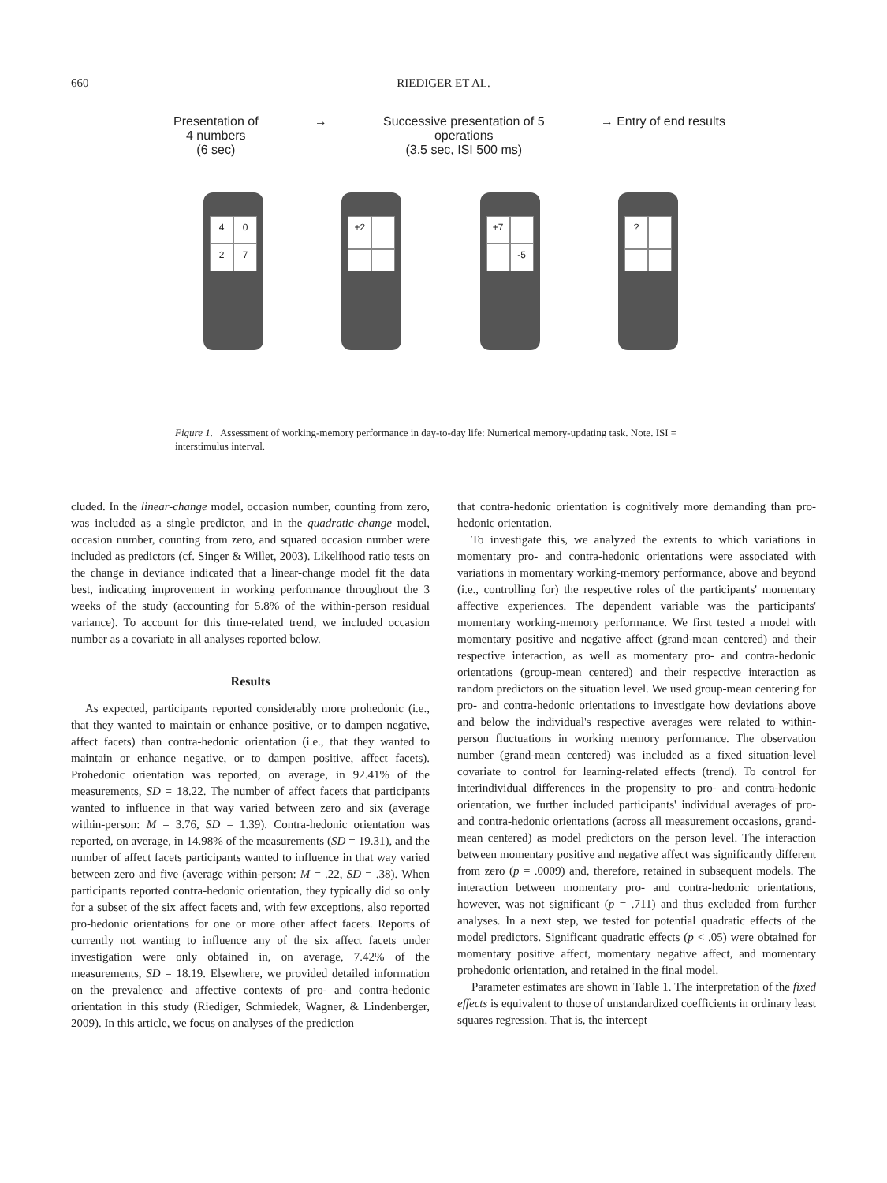660 RIEDIGER ET AL.
Presentation of
4 numbers
(6 sec)
→ Successive presentation of 5
operations
(3.5 sec, ISI 500 ms)
→ Entry of end results
4
0
2
7
+2
+7
-5
?
Figure 1. Assessment of working-memory performance in day-to-day life: Numerical memory-updating task. Note. ISI = interstimulus interval.
cluded. In the linear-change model, occasion number, counting from zero, was included as a single predictor, and in the quadratic-change model, occasion number, counting from zero, and squared occasion number were included as predictors (cf. Singer & Willet, 2003). Likelihood ratio tests on the change in deviance indicated that a linear-change model fit the data best, indicating improvement in working performance throughout the 3 weeks of the study (accounting for 5.8% of the within-person residual variance). To account for this time-related trend, we included occasion number as a covariate in all analyses reported below.
Results
As expected, participants reported considerably more prohedonic (i.e., that they wanted to maintain or enhance positive, or to dampen negative, affect facets) than contra-hedonic orientation (i.e., that they wanted to maintain or enhance negative, or to dampen positive, affect facets). Prohedonic orientation was reported, on average, in 92.41% of the measurements, SD = 18.22. The number of affect facets that participants wanted to influence in that way varied between zero and six (average within-person: M = 3.76, SD = 1.39). Contra-hedonic orientation was reported, on average, in 14.98% of the measurements (SD = 19.31), and the number of affect facets participants wanted to influence in that way varied between zero and five (average within-person: M = .22, SD = .38). When participants reported contra-hedonic orientation, they typically did so only for a subset of the six affect facets and, with few exceptions, also reported pro-hedonic orientations for one or more other affect facets. Reports of currently not wanting to influence any of the six affect facets under investigation were only obtained in, on average, 7.42% of the measurements, SD = 18.19. Elsewhere, we provided detailed information on the prevalence and affective contexts of pro- and contra-hedonic orientation in this study (Riediger, Schmiedek, Wagner, & Lindenberger, 2009). In this article, we focus on analyses of the prediction
that contra-hedonic orientation is cognitively more demanding than pro-hedonic orientation.
To investigate this, we analyzed the extents to which variations in momentary pro- and contra-hedonic orientations were associated with variations in momentary working-memory performance, above and beyond (i.e., controlling for) the respective roles of the participants' momentary affective experiences. The dependent variable was the participants' momentary working-memory performance. We first tested a model with momentary positive and negative affect (grand-mean centered) and their respective interaction, as well as momentary pro- and contra-hedonic orientations (group-mean centered) and their respective interaction as random predictors on the situation level. We used group-mean centering for pro- and contra-hedonic orientations to investigate how deviations above and below the individual's respective averages were related to within-person fluctuations in working memory performance. The observation number (grand-mean centered) was included as a fixed situation-level covariate to control for learning-related effects (trend). To control for interindividual differences in the propensity to pro- and contra-hedonic orientation, we further included participants' individual averages of pro- and contra-hedonic orientations (across all measurement occasions, grand-mean centered) as model predictors on the person level. The interaction between momentary positive and negative affect was significantly different from zero (p = .0009) and, therefore, retained in subsequent models. The interaction between momentary pro- and contra-hedonic orientations, however, was not significant (p = .711) and thus excluded from further analyses. In a next step, we tested for potential quadratic effects of the model predictors. Significant quadratic effects (p < .05) were obtained for momentary positive affect, momentary negative affect, and momentary prohedonic orientation, and retained in the final model.
Parameter estimates are shown in Table 1. The interpretation of the fixed effects is equivalent to those of unstandardized coefficients in ordinary least squares regression. That is, the intercept